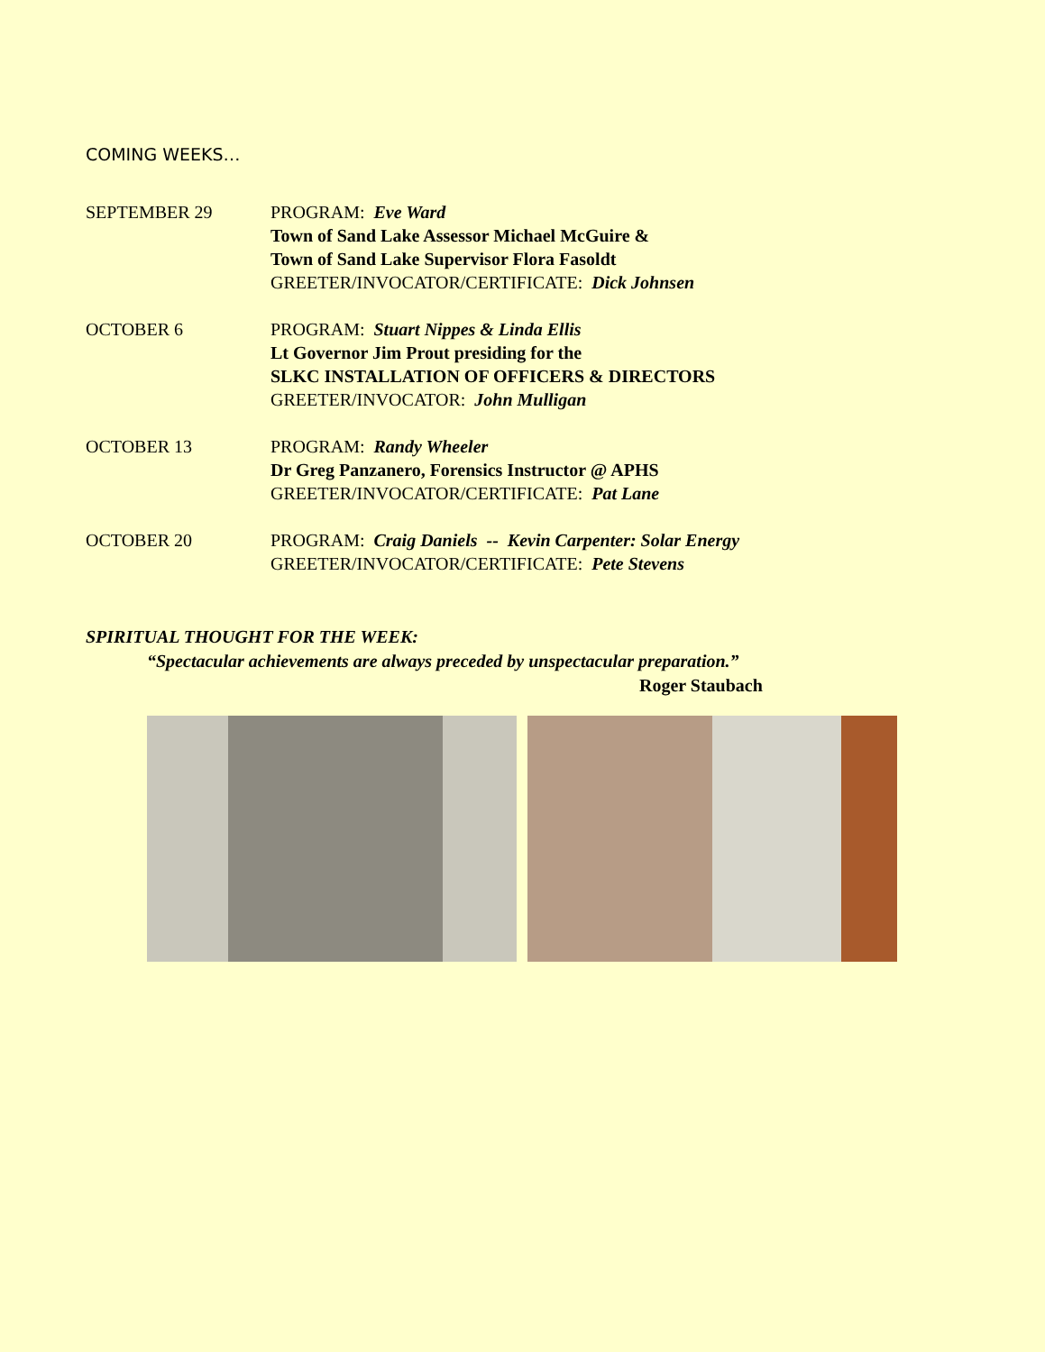COMING WEEKS…
SEPTEMBER 29 PROGRAM: Eve Ward
Town of Sand Lake Assessor Michael McGuire &
Town of Sand Lake Supervisor Flora Fasoldt
GREETER/INVOCATOR/CERTIFICATE: Dick Johnsen
OCTOBER 6 PROGRAM: Stuart Nippes & Linda Ellis
Lt Governor Jim Prout presiding for the
SLKC INSTALLATION OF OFFICERS & DIRECTORS
GREETER/INVOCATOR: John Mulligan
OCTOBER 13 PROGRAM: Randy Wheeler
Dr Greg Panzanero, Forensics Instructor @ APHS
GREETER/INVOCATOR/CERTIFICATE: Pat Lane
OCTOBER 20 PROGRAM: Craig Daniels -- Kevin Carpenter: Solar Energy
GREETER/INVOCATOR/CERTIFICATE: Pete Stevens
SPIRITUAL THOUGHT FOR THE WEEK:
“Spectacular achievements are always preceded by unspectacular preparation.”
Roger Staubach